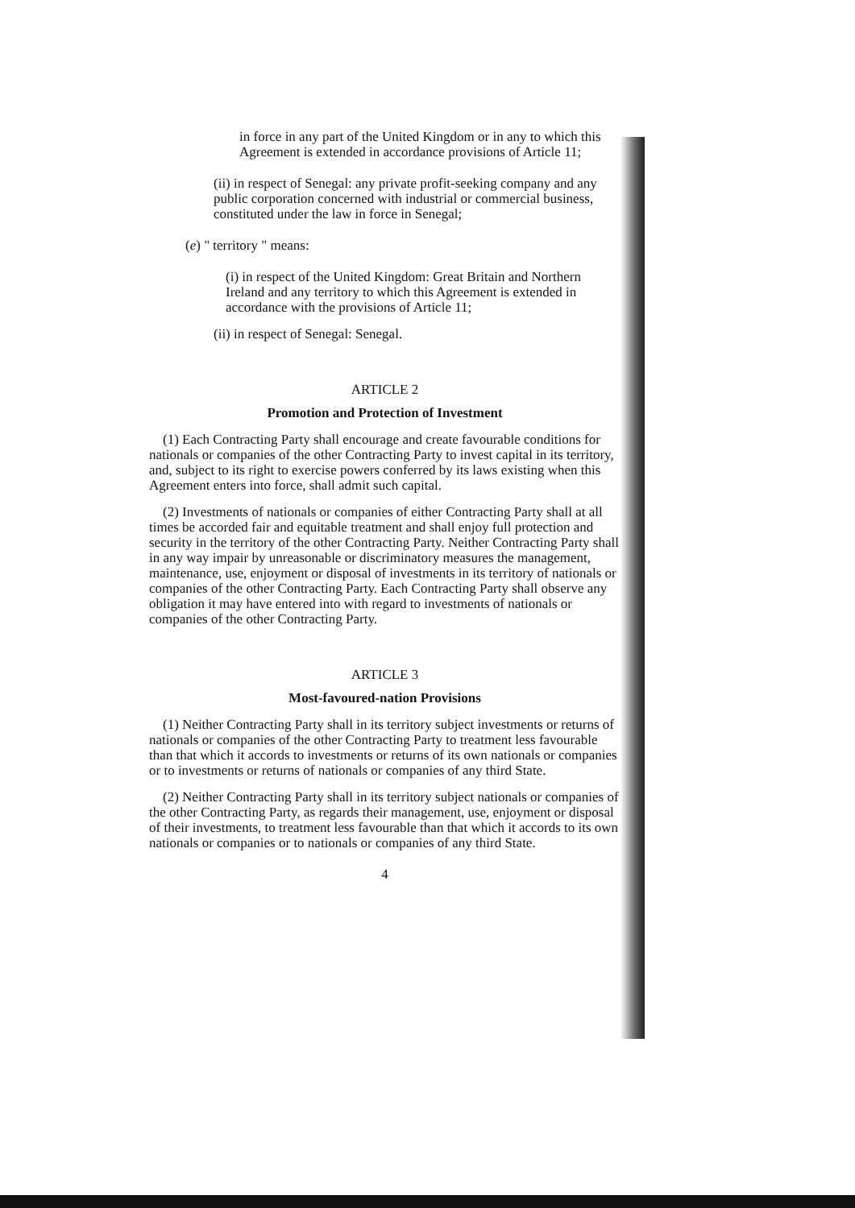in force in any part of the United Kingdom or in any to which this Agreement is extended in accordance provisions of Article 11;
(ii) in respect of Senegal: any private profit-seeking company and any public corporation concerned with industrial or commercial business, constituted under the law in force in Senegal;
(e) " territory " means:
(i) in respect of the United Kingdom: Great Britain and Northern Ireland and any territory to which this Agreement is extended in accordance with the provisions of Article 11;
(ii) in respect of Senegal: Senegal.
ARTICLE 2
Promotion and Protection of Investment
(1) Each Contracting Party shall encourage and create favourable conditions for nationals or companies of the other Contracting Party to invest capital in its territory, and, subject to its right to exercise powers conferred by its laws existing when this Agreement enters into force, shall admit such capital.
(2) Investments of nationals or companies of either Contracting Party shall at all times be accorded fair and equitable treatment and shall enjoy full protection and security in the territory of the other Contracting Party. Neither Contracting Party shall in any way impair by unreasonable or discriminatory measures the management, maintenance, use, enjoyment or disposal of investments in its territory of nationals or companies of the other Contracting Party. Each Contracting Party shall observe any obligation it may have entered into with regard to investments of nationals or companies of the other Contracting Party.
ARTICLE 3
Most-favoured-nation Provisions
(1) Neither Contracting Party shall in its territory subject investments or returns of nationals or companies of the other Contracting Party to treatment less favourable than that which it accords to investments or returns of its own nationals or companies or to investments or returns of nationals or companies of any third State.
(2) Neither Contracting Party shall in its territory subject nationals or companies of the other Contracting Party, as regards their management, use, enjoyment or disposal of their investments, to treatment less favourable than that which it accords to its own nationals or companies or to nationals or companies of any third State.
4